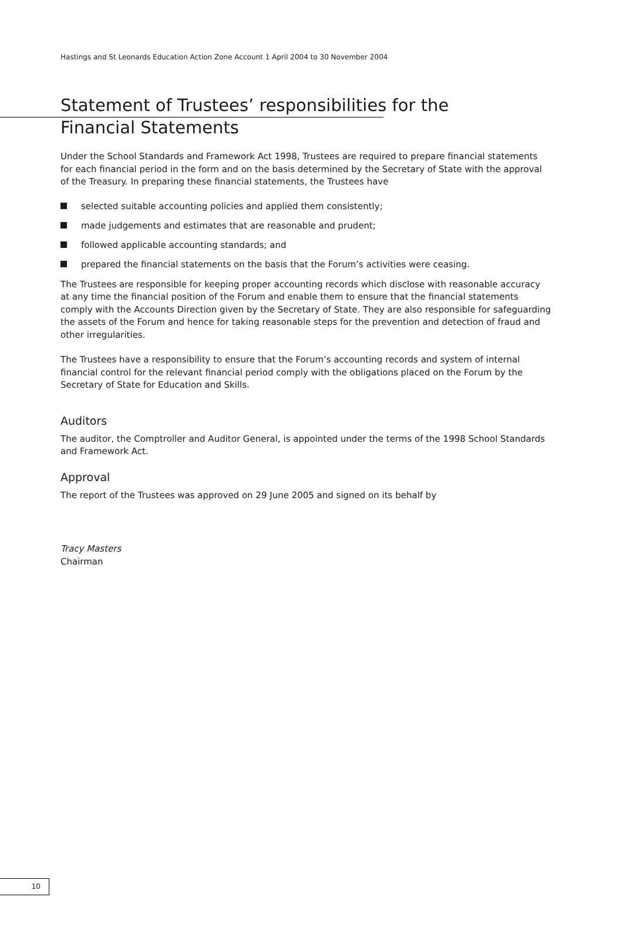Hastings and St Leonards Education Action Zone Account 1 April 2004 to 30 November 2004
Statement of Trustees’ responsibilities for the
Financial Statements
Under the School Standards and Framework Act 1998, Trustees are required to prepare financial statements for each financial period in the form and on the basis determined by the Secretary of State with the approval of the Treasury. In preparing these financial statements, the Trustees have
selected suitable accounting policies and applied them consistently;
made judgements and estimates that are reasonable and prudent;
followed applicable accounting standards; and
prepared the financial statements on the basis that the Forum’s activities were ceasing.
The Trustees are responsible for keeping proper accounting records which disclose with reasonable accuracy at any time the financial position of the Forum and enable them to ensure that the financial statements comply with the Accounts Direction given by the Secretary of State. They are also responsible for safeguarding the assets of the Forum and hence for taking reasonable steps for the prevention and detection of fraud and other irregularities.
The Trustees have a responsibility to ensure that the Forum’s accounting records and system of internal financial control for the relevant financial period comply with the obligations placed on the Forum by the Secretary of State for Education and Skills.
Auditors
The auditor, the Comptroller and Auditor General, is appointed under the terms of the 1998 School Standards and Framework Act.
Approval
The report of the Trustees was approved on 29 June 2005 and signed on its behalf by
Tracy Masters
Chairman
10